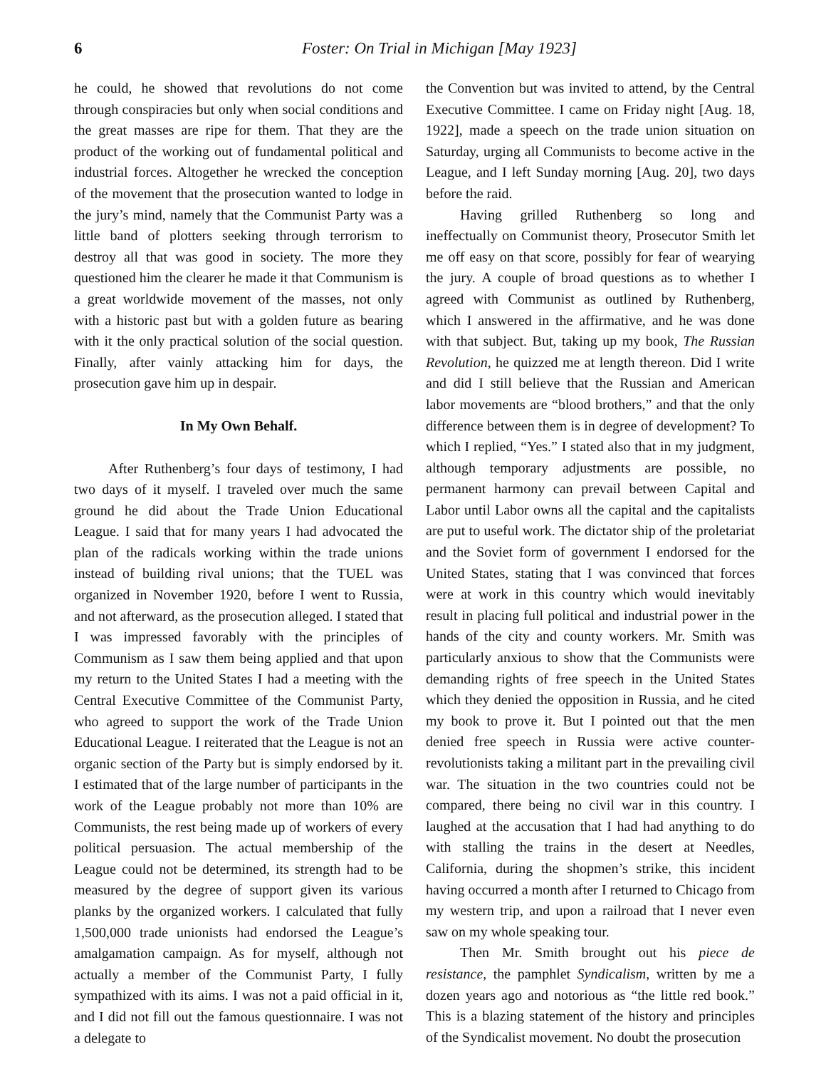6 Foster: On Trial in Michigan [May 1923]
he could, he showed that revolutions do not come through conspiracies but only when social conditions and the great masses are ripe for them. That they are the product of the working out of fundamental political and industrial forces. Altogether he wrecked the conception of the movement that the prosecution wanted to lodge in the jury’s mind, namely that the Communist Party was a little band of plotters seeking through terrorism to destroy all that was good in society. The more they questioned him the clearer he made it that Communism is a great worldwide movement of the masses, not only with a historic past but with a golden future as bearing with it the only practical solution of the social question. Finally, after vainly attacking him for days, the prosecution gave him up in despair.
In My Own Behalf.
After Ruthenberg’s four days of testimony, I had two days of it myself. I traveled over much the same ground he did about the Trade Union Educational League. I said that for many years I had advocated the plan of the radicals working within the trade unions instead of building rival unions; that the TUEL was organized in November 1920, before I went to Russia, and not afterward, as the prosecution alleged. I stated that I was impressed favorably with the principles of Communism as I saw them being applied and that upon my return to the United States I had a meeting with the Central Executive Committee of the Communist Party, who agreed to support the work of the Trade Union Educational League. I reiterated that the League is not an organic section of the Party but is simply endorsed by it. I estimated that of the large number of participants in the work of the League probably not more than 10% are Communists, the rest being made up of workers of every political persuasion. The actual membership of the League could not be determined, its strength had to be measured by the degree of support given its various planks by the organized workers. I calculated that fully 1,500,000 trade unionists had endorsed the League’s amalgamation campaign. As for myself, although not actually a member of the Communist Party, I fully sympathized with its aims. I was not a paid official in it, and I did not fill out the famous questionnaire. I was not a delegate to
the Convention but was invited to attend, by the Central Executive Committee. I came on Friday night [Aug. 18, 1922], made a speech on the trade union situation on Saturday, urging all Communists to become active in the League, and I left Sunday morning [Aug. 20], two days before the raid.
Having grilled Ruthenberg so long and ineffectually on Communist theory, Prosecutor Smith let me off easy on that score, possibly for fear of wearying the jury. A couple of broad questions as to whether I agreed with Communist as outlined by Ruthenberg, which I answered in the affirmative, and he was done with that subject. But, taking up my book, The Russian Revolution, he quizzed me at length thereon. Did I write and did I still believe that the Russian and American labor movements are “blood brothers,” and that the only difference between them is in degree of development? To which I replied, “Yes.” I stated also that in my judgment, although temporary adjustments are possible, no permanent harmony can prevail between Capital and Labor until Labor owns all the capital and the capitalists are put to useful work. The dictator ship of the proletariat and the Soviet form of government I endorsed for the United States, stating that I was convinced that forces were at work in this country which would inevitably result in placing full political and industrial power in the hands of the city and county workers. Mr. Smith was particularly anxious to show that the Communists were demanding rights of free speech in the United States which they denied the opposition in Russia, and he cited my book to prove it. But I pointed out that the men denied free speech in Russia were active counter-revolutionists taking a militant part in the prevailing civil war. The situation in the two countries could not be compared, there being no civil war in this country. I laughed at the accusation that I had had anything to do with stalling the trains in the desert at Needles, California, during the shopmen’s strike, this incident having occurred a month after I returned to Chicago from my western trip, and upon a railroad that I never even saw on my whole speaking tour.
Then Mr. Smith brought out his piece de resistance, the pamphlet Syndicalism, written by me a dozen years ago and notorious as “the little red book.” This is a blazing statement of the history and principles of the Syndicalist movement. No doubt the prosecution